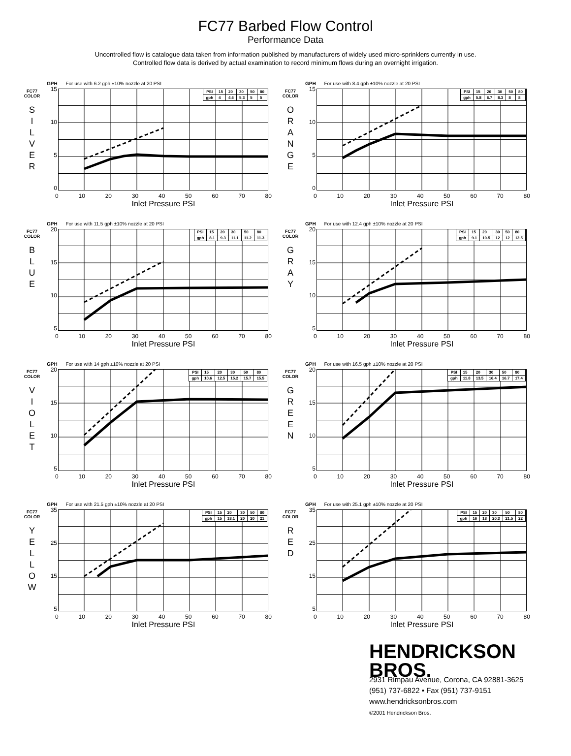FC77 Barbed Flow Control
Performance Data
Uncontrolled flow is catalogue data taken from information published by manufacturers of widely used micro-sprinklers currently in use.
Controlled flow data is derived by actual examination to record minimum flows during an overnight irrigation.
GPH For use with 6.2 gph ±10% nozzle at 20 PSI
FC77
COLOR
S
I
L
V
E
R
15
10
5
0
| PSI | 15 | 20 | 30 | 50 | 80 |
| gph | 4 | 4.6 | 5.3 | 5 | 5 |
0 10 20 30 40 50 60 70 80
Inlet Pressure PSI
GPH For use with 8.4 gph ±10% nozzle at 20 PSI
FC77
COLOR
O
R
A
N
G
E
15
10
5
0
| PSI | 15 | 20 | 30 | 50 | 80 |
| gph | 5.8 | 6.7 | 8.3 | 8 | 8 |
0 10 20 30 40 50 60 70 80
Inlet Pressure PSI
GPH For use with 11.5 gph ±10% nozzle at 20 PSI
FC77
COLOR
B
L
U
E
20
15
10
5
| PSI | 15 | 20 | 30 | 50 | 80 |
| gph | 8.1 | 9.3 | 11.1 | 11.2 | 11.3 |
0 10 20 30 40 50 60 70 80
Inlet Pressure PSI
GPH For use with 12.4 gph ±10% nozzle at 20 PSI
FC77
COLOR
G
R
A
Y
20
15
10
5
| PSI | 15 | 20 | 30 | 50 | 80 |
| gph | 9.1 | 10.5 | 12 | 12 | 12.5 |
0 10 20 30 40 50 60 70 80
Inlet Pressure PSI
GPH For use with 14 gph ±10% nozzle at 20 PSI
FC77
COLOR
V
I
O
L
E
T
20
15
10
5
| PSI | 15 | 20 | 30 | 50 | 80 |
| gph | 10.6 | 12.5 | 15.2 | 15.7 | 15.5 |
0 10 20 30 40 50 60 70 80
Inlet Pressure PSI
GPH For use with 16.5 gph ±10% nozzle at 20 PSI
FC77
COLOR
G
R
E
E
N
20
15
10
5
| PSI | 15 | 20 | 30 | 50 | 80 |
| gph | 11.8 | 13.5 | 16.4 | 16.7 | 17.4 |
0 10 20 30 40 50 60 70 80
Inlet Pressure PSI
GPH For use with 21.5 gph ±10% nozzle at 20 PSI
FC77
COLOR
Y
E
L
L
O
W
35
25
15
5
| PSI | 15 | 20 | 30 | 50 | 80 |
| gph | 15 | 18.1 | 20 | 20 | 21 |
0 10 20 30 40 50 60 70 80
Inlet Pressure PSI
GPH For use with 25.1 gph ±10% nozzle at 20 PSI
FC77
COLOR
R
E
D
35
25
15
5
| PSI | 15 | 20 | 30 | 50 | 80 |
| gph | 16 | 18 | 20.3 | 21.5 | 22 |
0 10 20 30 40 50 60 70 80
Inlet Pressure PSI
HENDRICKSON
BROS.
2931 Rimpau Avenue, Corona, CA 92881-3625
(951) 737-6822 • Fax (951) 737-9151
www.hendricksonbros.com
©2001 Hendrickson Bros.